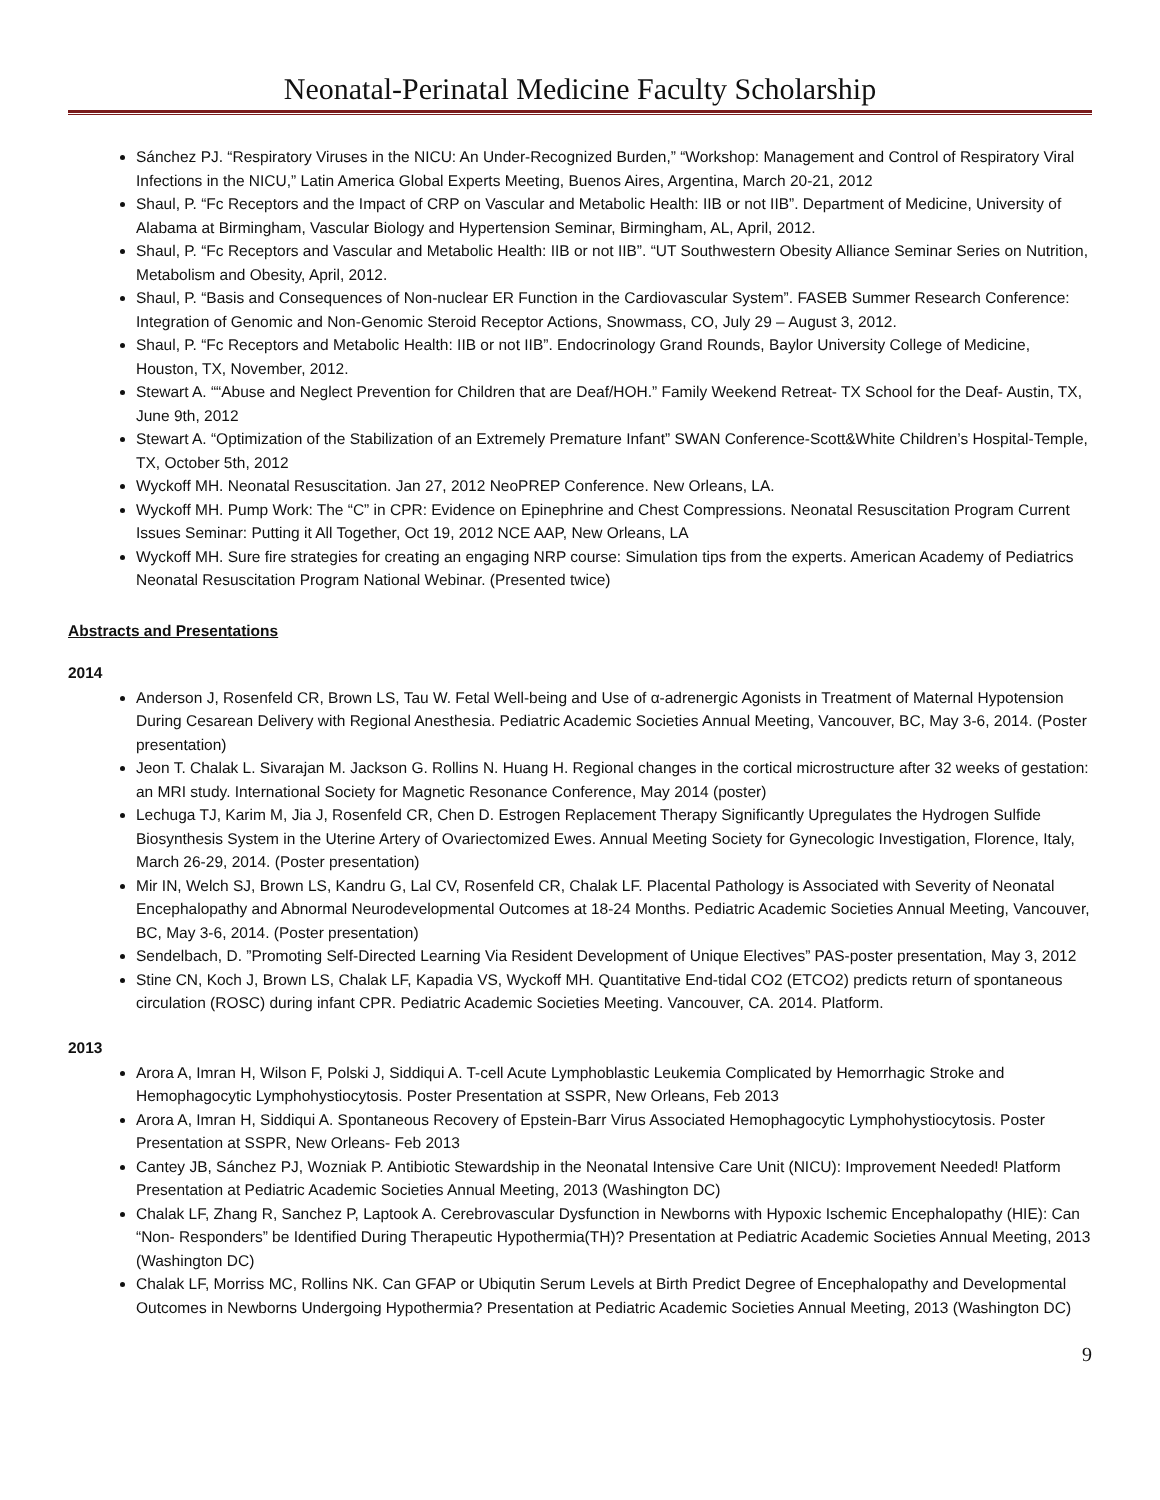Neonatal-Perinatal Medicine Faculty Scholarship
Sánchez PJ. “Respiratory Viruses in the NICU: An Under-Recognized Burden,” “Workshop: Management and Control of Respiratory Viral Infections in the NICU,” Latin America Global Experts Meeting, Buenos Aires, Argentina, March 20-21, 2012
Shaul, P. “Fc Receptors and the Impact of CRP on Vascular and Metabolic Health: IIB or not IIB”. Department of Medicine, University of Alabama at Birmingham, Vascular Biology and Hypertension Seminar, Birmingham, AL, April, 2012.
Shaul, P. “Fc Receptors and Vascular and Metabolic Health: IIB or not IIB”. “UT Southwestern Obesity Alliance Seminar Series on Nutrition, Metabolism and Obesity, April, 2012.
Shaul, P. “Basis and Consequences of Non-nuclear ER Function in the Cardiovascular System”. FASEB Summer Research Conference: Integration of Genomic and Non-Genomic Steroid Receptor Actions, Snowmass, CO, July 29 – August 3, 2012.
Shaul, P. “Fc Receptors and Metabolic Health: IIB or not IIB”. Endocrinology Grand Rounds, Baylor University College of Medicine, Houston, TX, November, 2012.
Stewart A. ““Abuse and Neglect Prevention for Children that are Deaf/HOH.” Family Weekend Retreat- TX School for the Deaf- Austin, TX, June 9th, 2012
Stewart A. “Optimization of the Stabilization of an Extremely Premature Infant” SWAN Conference-Scott&White Children’s Hospital-Temple, TX, October 5th, 2012
Wyckoff MH. Neonatal Resuscitation. Jan 27, 2012 NeoPREP Conference. New Orleans, LA.
Wyckoff MH. Pump Work: The “C” in CPR: Evidence on Epinephrine and Chest Compressions. Neonatal Resuscitation Program Current Issues Seminar: Putting it All Together, Oct 19, 2012 NCE AAP, New Orleans, LA
Wyckoff MH. Sure fire strategies for creating an engaging NRP course: Simulation tips from the experts. American Academy of Pediatrics Neonatal Resuscitation Program National Webinar. (Presented twice)
Abstracts and Presentations
2014
Anderson J, Rosenfeld CR, Brown LS, Tau W. Fetal Well-being and Use of α-adrenergic Agonists in Treatment of Maternal Hypotension During Cesarean Delivery with Regional Anesthesia. Pediatric Academic Societies Annual Meeting, Vancouver, BC, May 3-6, 2014. (Poster presentation)
Jeon T. Chalak L. Sivarajan M. Jackson G. Rollins N. Huang H. Regional changes in the cortical microstructure after 32 weeks of gestation: an MRI study. International Society for Magnetic Resonance Conference, May 2014 (poster)
Lechuga TJ, Karim M, Jia J, Rosenfeld CR, Chen D. Estrogen Replacement Therapy Significantly Upregulates the Hydrogen Sulfide Biosynthesis System in the Uterine Artery of Ovariectomized Ewes. Annual Meeting Society for Gynecologic Investigation, Florence, Italy, March 26-29, 2014. (Poster presentation)
Mir IN, Welch SJ, Brown LS, Kandru G, Lal CV, Rosenfeld CR, Chalak LF. Placental Pathology is Associated with Severity of Neonatal Encephalopathy and Abnormal Neurodevelopmental Outcomes at 18-24 Months. Pediatric Academic Societies Annual Meeting, Vancouver, BC, May 3-6, 2014. (Poster presentation)
Sendelbach, D. ”Promoting Self-Directed Learning Via Resident Development of Unique Electives” PAS-poster presentation, May 3, 2012
Stine CN, Koch J, Brown LS, Chalak LF, Kapadia VS, Wyckoff MH. Quantitative End-tidal CO2 (ETCO2) predicts return of spontaneous circulation (ROSC) during infant CPR. Pediatric Academic Societies Meeting. Vancouver, CA. 2014. Platform.
2013
Arora A, Imran H, Wilson F, Polski J, Siddiqui A. T-cell Acute Lymphoblastic Leukemia Complicated by Hemorrhagic Stroke and Hemophagocytic Lymphohystiocytosis. Poster Presentation at SSPR, New Orleans, Feb 2013
Arora A, Imran H, Siddiqui A. Spontaneous Recovery of Epstein-Barr Virus Associated Hemophagocytic Lymphohystiocytosis. Poster Presentation at SSPR, New Orleans- Feb 2013
Cantey JB, Sánchez PJ, Wozniak P. Antibiotic Stewardship in the Neonatal Intensive Care Unit (NICU): Improvement Needed! Platform Presentation at Pediatric Academic Societies Annual Meeting, 2013 (Washington DC)
Chalak LF, Zhang R, Sanchez P, Laptook A. Cerebrovascular Dysfunction in Newborns with Hypoxic Ischemic Encephalopathy (HIE): Can “Non- Responders” be Identified During Therapeutic Hypothermia(TH)? Presentation at Pediatric Academic Societies Annual Meeting, 2013 (Washington DC)
Chalak LF, Morriss MC, Rollins NK. Can GFAP or Ubiqutin Serum Levels at Birth Predict Degree of Encephalopathy and Developmental Outcomes in Newborns Undergoing Hypothermia? Presentation at Pediatric Academic Societies Annual Meeting, 2013 (Washington DC)
9